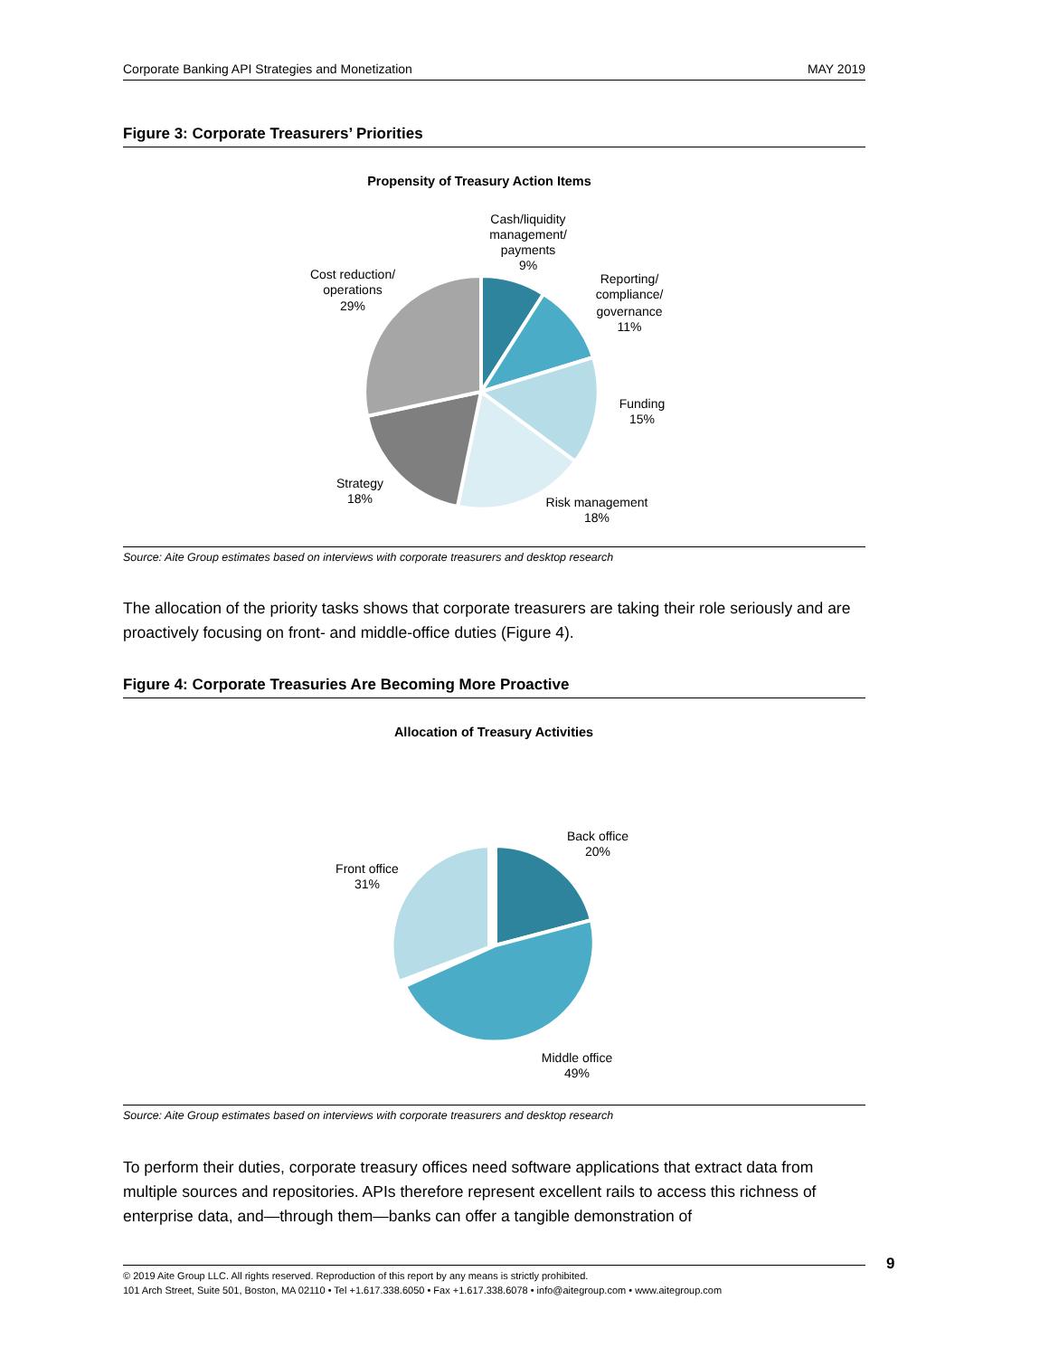Corporate Banking API Strategies and Monetization MAY 2019
Figure 3: Corporate Treasurers’ Priorities
Propensity of Treasury Action Items
Cash/liquidity management/ payments 9%
Reporting/ compliance/ governance 11%
Funding 15%
Risk management 18%
Strategy 18%
Cost reduction/ operations 29%
Source: Aite Group estimates based on interviews with corporate treasurers and desktop research
The allocation of the priority tasks shows that corporate treasurers are taking their role seriously and are proactively focusing on front- and middle-office duties (Figure 4).
Figure 4: Corporate Treasuries Are Becoming More Proactive
Allocation of Treasury Activities
Back office 20%
Front office 31%
Middle office 49%
Source: Aite Group estimates based on interviews with corporate treasurers and desktop research
To perform their duties, corporate treasury offices need software applications that extract data from multiple sources and repositories. APIs therefore represent excellent rails to access this richness of enterprise data, and—through them—banks can offer a tangible demonstration of
© 2019 Aite Group LLC. All rights reserved. Reproduction of this report by any means is strictly prohibited.
101 Arch Street, Suite 501, Boston, MA 02110 • Tel +1.617.338.6050 • Fax +1.617.338.6078 • info@aitegroup.com • www.aitegroup.com
9